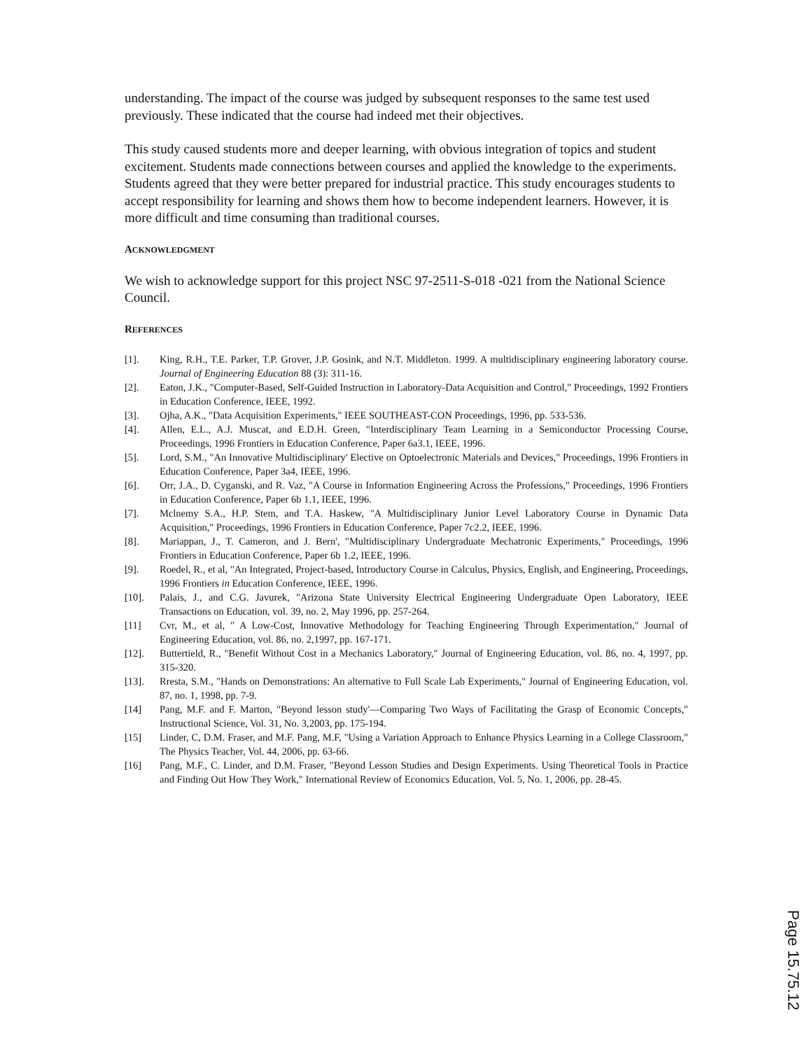understanding. The impact of the course was judged by subsequent responses to the same test used previously. These indicated that the course had indeed met their objectives.
This study caused students more and deeper learning, with obvious integration of topics and student excitement. Students made connections between courses and applied the knowledge to the experiments. Students agreed that they were better prepared for industrial practice. This study encourages students to accept responsibility for learning and shows them how to become independent learners. However, it is more difficult and time consuming than traditional courses.
ACKNOWLEDGMENT
We wish to acknowledge support for this project NSC 97-2511-S-018 -021 from the National Science Council.
REFERENCES
[1]. King, R.H., T.E. Parker, T.P. Grover, J.P. Gosink, and N.T. Middleton. 1999. A multidisciplinary engineering laboratory course. Journal of Engineering Education 88 (3): 311-16.
[2]. Eaton, J.K., "Computer-Based, Self-Guided Instruction in Laboratory-Data Acquisition and Control," Proceedings, 1992 Frontiers in Education Conference, IEEE, 1992.
[3]. Ojha, A.K., "Data Acquisition Experiments," IEEE SOUTHEAST-CON Proceedings, 1996, pp. 533-536.
[4]. Allen, E.L., A.J. Muscat, and E.D.H. Green, "Interdisciplinary Team Learning in a Semiconductor Processing Course, Proceedings, 1996 Frontiers in Education Conference, Paper 6a3.1, IEEE, 1996.
[5]. Lord, S.M., "An Innovative Multidisciplinary' Elective on Optoelectronic Materials and Devices," Proceedings, 1996 Frontiers in Education Conference, Paper 3a4, IEEE, 1996.
[6]. Orr, J.A., D. Cyganski, and R. Vaz, "A Course in Information Engineering Across the Professions," Proceedings, 1996 Frontiers in Education Conference, Paper 6b 1.1, IEEE, 1996.
[7]. Mclnemy S.A., H.P. Stem, and T.A. Haskew, "A Multidisciplinary Junior Level Laboratory Course in Dynamic Data Acquisition," Proceedings, 1996 Frontiers in Education Conference, Paper 7c2.2, IEEE, 1996.
[8]. Mariappan, J., T. Cameron, and J. Bern', "Multidisciplinary Undergraduate Mechatronic Experiments," Proceedings, 1996 Frontiers in Education Conference, Paper 6b 1.2, IEEE, 1996.
[9]. Roedel, R., et al, "An Integrated, Project-based, Introductory Course in Calculus, Physics, English, and Engineering, Proceedings, 1996 Frontiers in Education Conference, IEEE, 1996.
[10]. Palais, J., and C.G. Javurek, "Arizona State University Electrical Engineering Undergraduate Open Laboratory, IEEE Transactions on Education, vol. 39, no. 2, May 1996, pp. 257-264.
[11] Cvr, M., et al, " A Low-Cost, Innovative Methodology for Teaching Engineering Through Experimentation," Journal of Engineering Education, vol. 86, no. 2,1997, pp. 167-171.
[12]. Buttertield, R., "Benefit Without Cost in a Mechanics Laboratory," Journal of Engineering Education, vol. 86, no. 4, 1997, pp. 315-320.
[13]. Rresta, S.M., "Hands on Demonstrations: An alternative to Full Scale Lab Experiments," Journal of Engineering Education, vol. 87, no. 1, 1998, pp. 7-9.
[14] Pang, M.F. and F. Marton, "Beyond lesson study'—Comparing Two Ways of Facilitating the Grasp of Economic Concepts," Instructional Science, Vol. 31, No. 3,2003, pp. 175-194.
[15] Linder, C, D.M. Fraser, and M.F. Pang, M.F, "Using a Variation Approach to Enhance Physics Learning in a College Classroom," The Physics Teacher, Vol. 44, 2006, pp. 63-66.
[16] Pang, M.F., C. Linder, and D.M. Fraser, "Beyond Lesson Studies and Design Experiments. Using Theoretical Tools in Practice and Finding Out How They Work," International Review of Economics Education, Vol. 5, No. 1, 2006, pp. 28-45.
Page 15.75.12